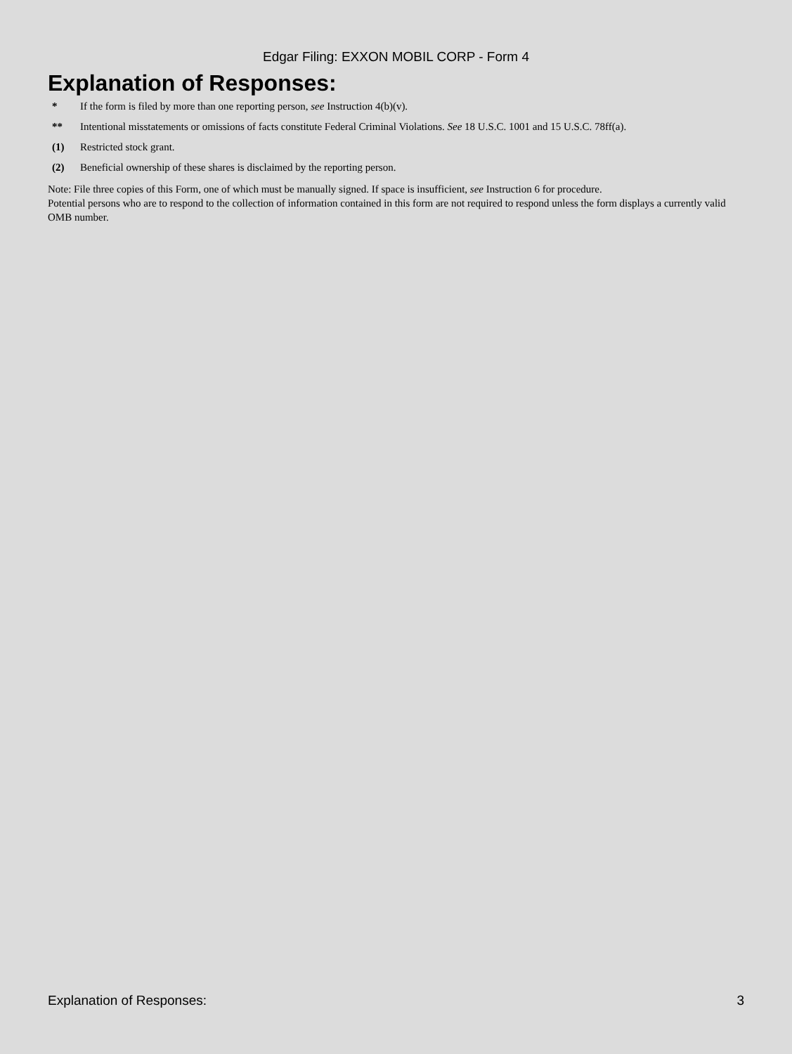Edgar Filing: EXXON MOBIL CORP - Form 4
Explanation of Responses:
| * | If the form is filed by more than one reporting person, see Instruction 4(b)(v). |
| ** | Intentional misstatements or omissions of facts constitute Federal Criminal Violations. See 18 U.S.C. 1001 and 15 U.S.C. 78ff(a). |
| (1) | Restricted stock grant. |
| (2) | Beneficial ownership of these shares is disclaimed by the reporting person. |
Note: File three copies of this Form, one of which must be manually signed. If space is insufficient, see Instruction 6 for procedure.
Potential persons who are to respond to the collection of information contained in this form are not required to respond unless the form displays a currently valid OMB number.
Explanation of Responses: 3